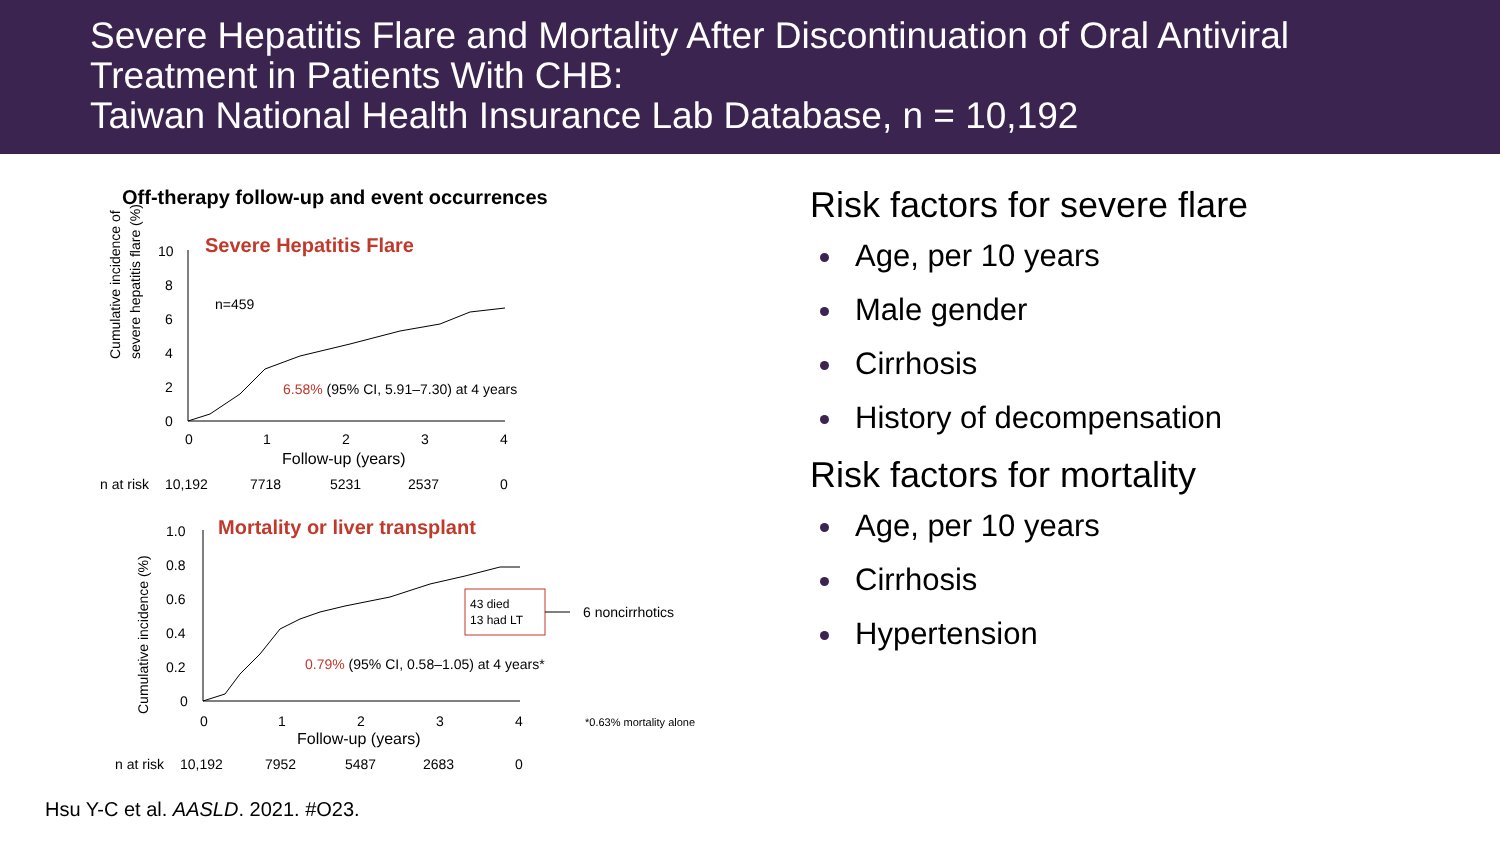Severe Hepatitis Flare and Mortality After Discontinuation of Oral Antiviral Treatment in Patients With CHB:
Taiwan National Health Insurance Lab Database, n = 10,192
Off-therapy follow-up and event occurrences
Severe Hepatitis Flare
Cumulative incidence of
severe hepatitis flare (%)
10
8
6
4
2
0
n=459
6.58% (95% CI, 5.91–7.30) at 4 years
0
1
2
3
4
Follow-up (years)
n at risk
10,192
7718
5231
2537
0
Mortality or liver transplant
Cumulative incidence (%)
1.0
0.8
0.6
0.4
0.2
0
43 died
13 had LT
6 noncirrhotics
0.79% (95% CI, 0.58–1.05) at 4 years*
0
1
2
3
4
*0.63% mortality alone
Follow-up (years)
n at risk
10,192
7952
5487
2683
0
Risk factors for severe flare
Age, per 10 years
Male gender
Cirrhosis
History of decompensation
Risk factors for mortality
Age, per 10 years
Cirrhosis
Hypertension
Hsu Y-C et al. AASLD. 2021. #O23.